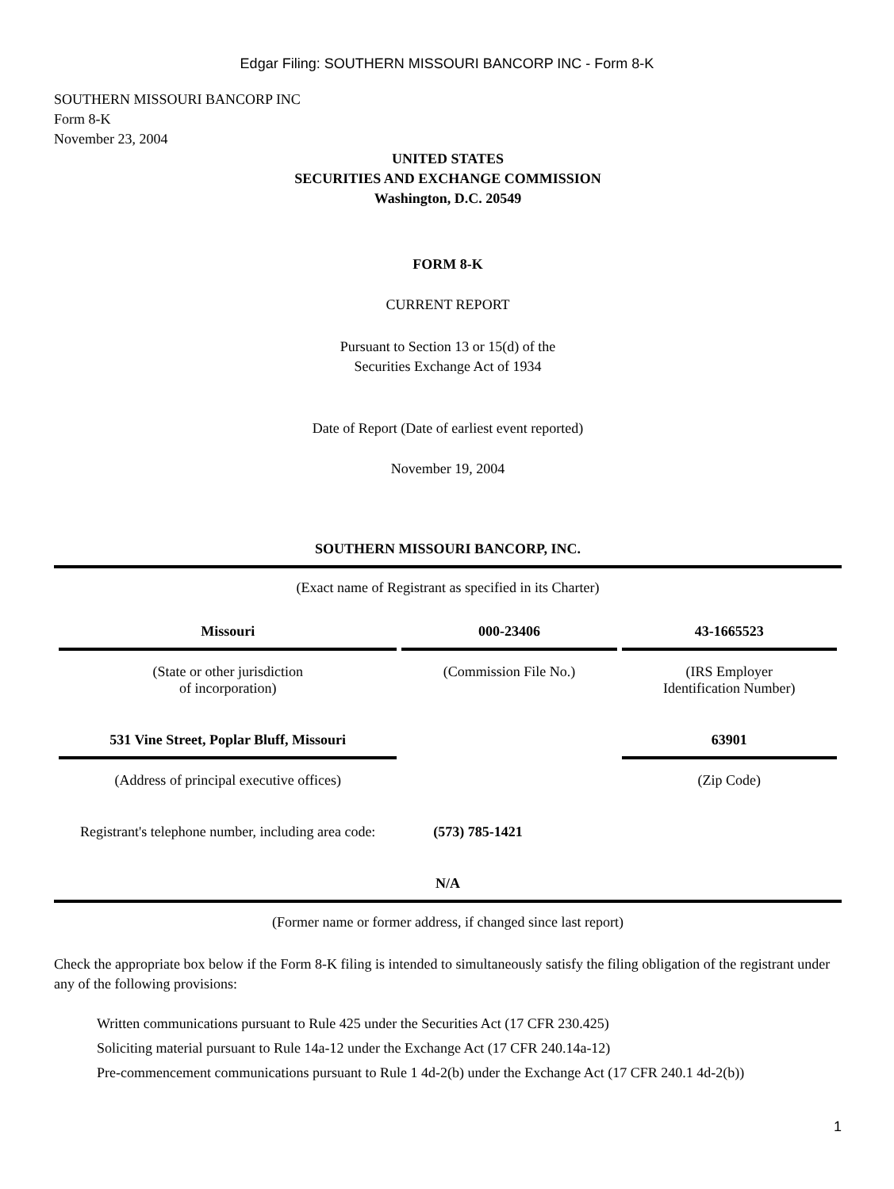Edgar Filing: SOUTHERN MISSOURI BANCORP INC - Form 8-K
SOUTHERN MISSOURI BANCORP INC
Form 8-K
November 23, 2004
UNITED STATES
SECURITIES AND EXCHANGE COMMISSION
Washington, D.C. 20549
FORM 8-K
CURRENT REPORT
Pursuant to Section 13 or 15(d) of the
Securities Exchange Act of 1934
Date of Report (Date of earliest event reported)
November 19, 2004
SOUTHERN MISSOURI BANCORP, INC.
(Exact name of Registrant as specified in its Charter)
| Missouri | 000-23406 | 43-1665523 |
| (State or other jurisdiction of incorporation) | (Commission File No.) | (IRS Employer Identification Number) |
| 531 Vine Street, Poplar Bluff, Missouri | | 63901 |
| (Address of principal executive offices) | | (Zip Code) |
| Registrant's telephone number, including area code: | (573) 785-1421 | |
N/A
(Former name or former address, if changed since last report)
Check the appropriate box below if the Form 8-K filing is intended to simultaneously satisfy the filing obligation of the registrant under any of the following provisions:
Written communications pursuant to Rule 425 under the Securities Act (17 CFR 230.425)
Soliciting material pursuant to Rule 14a-12 under the Exchange Act (17 CFR 240.14a-12)
Pre-commencement communications pursuant to Rule 1 4d-2(b) under the Exchange Act (17 CFR 240.1 4d-2(b))
1